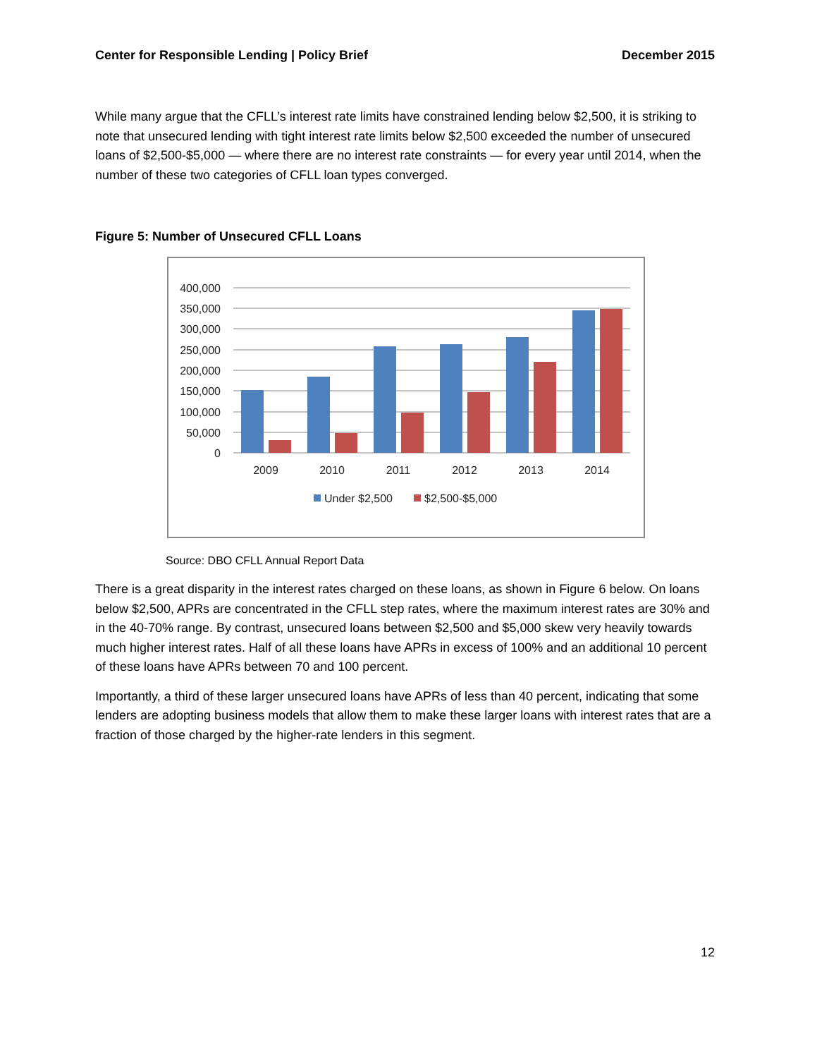Center for Responsible Lending | Policy Brief December 2015
While many argue that the CFLL’s interest rate limits have constrained lending below $2,500, it is striking to note that unsecured lending with tight interest rate limits below $2,500 exceeded the number of unsecured loans of $2,500-$5,000 — where there are no interest rate constraints — for every year until 2014, when the number of these two categories of CFLL loan types converged.
Figure 5: Number of Unsecured CFLL Loans
400,000
350,000
300,000
250,000
200,000
150,000
100,000
50,000
0
2009
2010
2011
2012
2013
2014
Under $2,500
$2,500-$5,000
Source: DBO CFLL Annual Report Data
There is a great disparity in the interest rates charged on these loans, as shown in Figure 6 below. On loans below $2,500, APRs are concentrated in the CFLL step rates, where the maximum interest rates are 30% and in the 40-70% range. By contrast, unsecured loans between $2,500 and $5,000 skew very heavily towards much higher interest rates. Half of all these loans have APRs in excess of 100% and an additional 10 percent of these loans have APRs between 70 and 100 percent.
Importantly, a third of these larger unsecured loans have APRs of less than 40 percent, indicating that some lenders are adopting business models that allow them to make these larger loans with interest rates that are a fraction of those charged by the higher-rate lenders in this segment.
12